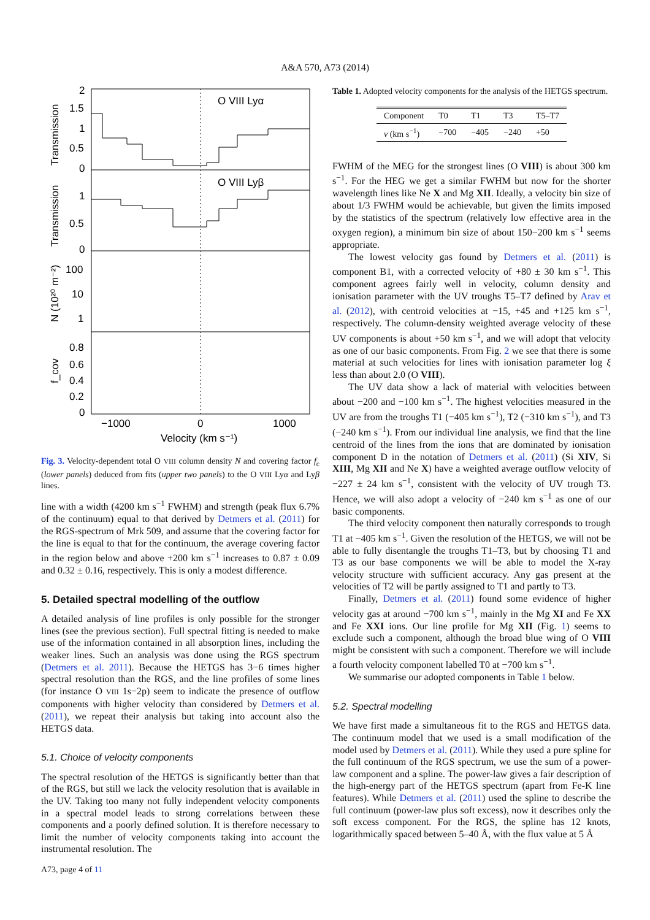A&A 570, A73 (2014)
O VIII Lyα
O VIII Lyβ
2
1.5
1
0.5
0
1
0.5
0
100
10
1
0.8
0.6
0.4
0.2
0
−1000
0
1000
Velocity (km s⁻¹)
Transmission
Transmission
N (10²⁰ m⁻²)
f_cov
Fig. 3. Velocity-dependent total O VIII column density N and covering factor f<sub>c</sub> (lower panels) deduced from fits (upper two panels) to the O VIII Lyα and Lyβ lines.
line with a width (4200 km s<sup>−1</sup> FWHM) and strength (peak flux 6.7% of the continuum) equal to that derived by Detmers et al. (2011) for the RGS-spectrum of Mrk 509, and assume that the covering factor for the line is equal to that for the continuum, the average covering factor in the region below and above +200 km s<sup>−1</sup> increases to 0.87 ± 0.09 and 0.32 ± 0.16, respectively. This is only a modest difference.
5. Detailed spectral modelling of the outflow
A detailed analysis of line profiles is only possible for the stronger lines (see the previous section). Full spectral fitting is needed to make use of the information contained in all absorption lines, including the weaker lines. Such an analysis was done using the RGS spectrum (Detmers et al. 2011). Because the HETGS has 3−6 times higher spectral resolution than the RGS, and the line profiles of some lines (for instance O VIII 1s−2p) seem to indicate the presence of outflow components with higher velocity than considered by Detmers et al. (2011), we repeat their analysis but taking into account also the HETGS data.
5.1. Choice of velocity components
The spectral resolution of the HETGS is significantly better than that of the RGS, but still we lack the velocity resolution that is available in the UV. Taking too many not fully independent velocity components in a spectral model leads to strong correlations between these components and a poorly defined solution. It is therefore necessary to limit the number of velocity components taking into account the instrumental resolution. The
Table 1. Adopted velocity components for the analysis of the HETGS spectrum.
| Component | T0 | T1 | T3 | T5–T7 |
| --- | --- | --- | --- | --- |
| v (km s<sup>−1</sup>) | −700 | −405 | −240 | +50 |
FWHM of the MEG for the strongest lines (O VIII) is about 300 km s<sup>−1</sup>. For the HEG we get a similar FWHM but now for the shorter wavelength lines like Ne X and Mg XII. Ideally, a velocity bin size of about 1/3 FWHM would be achievable, but given the limits imposed by the statistics of the spectrum (relatively low effective area in the oxygen region), a minimum bin size of about 150−200 km s<sup>−1</sup> seems appropriate.
The lowest velocity gas found by Detmers et al. (2011) is component B1, with a corrected velocity of +80 ± 30 km s<sup>−1</sup>. This component agrees fairly well in velocity, column density and ionisation parameter with the UV troughs T5–T7 defined by Arav et al. (2012), with centroid velocities at −15, +45 and +125 km s<sup>−1</sup>, respectively. The column-density weighted average velocity of these UV components is about +50 km s<sup>−1</sup>, and we will adopt that velocity as one of our basic components. From Fig. 2 we see that there is some material at such velocities for lines with ionisation parameter log ξ less than about 2.0 (O VIII).
The UV data show a lack of material with velocities between about −200 and −100 km s<sup>−1</sup>. The highest velocities measured in the UV are from the troughs T1 (−405 km s<sup>−1</sup>), T2 (−310 km s<sup>−1</sup>), and T3 (−240 km s<sup>−1</sup>). From our individual line analysis, we find that the line centroid of the lines from the ions that are dominated by ionisation component D in the notation of Detmers et al. (2011) (Si XIV, Si XIII, Mg XII and Ne X) have a weighted average outflow velocity of −227 ± 24 km s<sup>−1</sup>, consistent with the velocity of UV trough T3. Hence, we will also adopt a velocity of −240 km s<sup>−1</sup> as one of our basic components.
The third velocity component then naturally corresponds to trough T1 at −405 km s<sup>−1</sup>. Given the resolution of the HETGS, we will not be able to fully disentangle the troughs T1–T3, but by choosing T1 and T3 as our base components we will be able to model the X-ray velocity structure with sufficient accuracy. Any gas present at the velocities of T2 will be partly assigned to T1 and partly to T3.
Finally, Detmers et al. (2011) found some evidence of higher velocity gas at around −700 km s<sup>−1</sup>, mainly in the Mg XI and Fe XX and Fe XXI ions. Our line profile for Mg XII (Fig. 1) seems to exclude such a component, although the broad blue wing of O VIII might be consistent with such a component. Therefore we will include a fourth velocity component labelled T0 at −700 km s<sup>−1</sup>.
We summarise our adopted components in Table 1 below.
5.2. Spectral modelling
We have first made a simultaneous fit to the RGS and HETGS data. The continuum model that we used is a small modification of the model used by Detmers et al. (2011). While they used a pure spline for the full continuum of the RGS spectrum, we use the sum of a power-law component and a spline. The power-law gives a fair description of the high-energy part of the HETGS spectrum (apart from Fe-K line features). While Detmers et al. (2011) used the spline to describe the full continuum (power-law plus soft excess), now it describes only the soft excess component. For the RGS, the spline has 12 knots, logarithmically spaced between 5–40 Å, with the flux value at 5 Å
A73, page 4 of 11